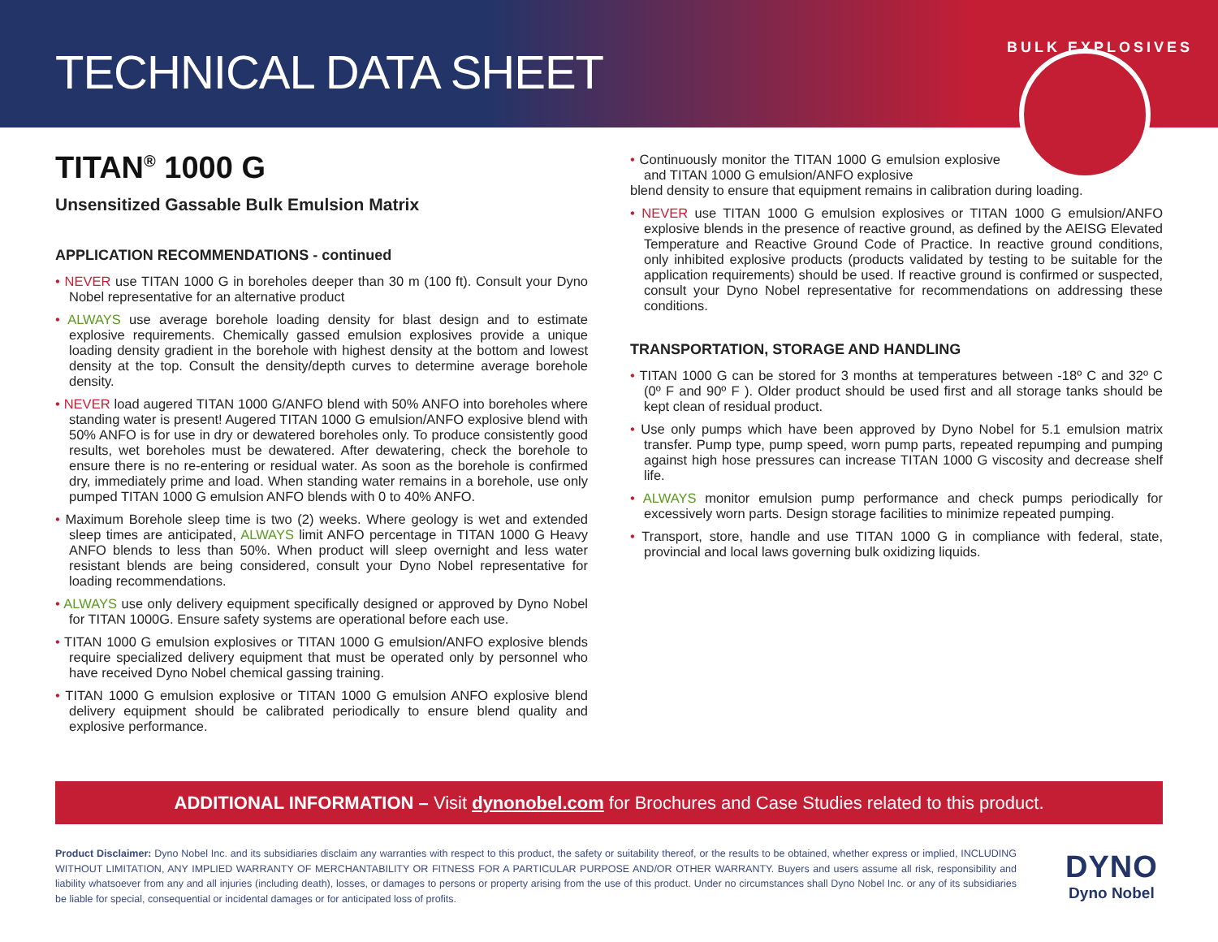TECHNICAL DATA SHEET
BULK EXPLOSIVES
TITAN<sup>®</sup> 1000 G
Unsensitized Gassable Bulk Emulsion Matrix
APPLICATION RECOMMENDATIONS - continued
• NEVER use TITAN 1000 G in boreholes deeper than 30 m (100 ft). Consult your Dyno Nobel representative for an alternative product
• ALWAYS use average borehole loading density for blast design and to estimate explosive requirements. Chemically gassed emulsion explosives provide a unique loading density gradient in the borehole with highest density at the bottom and lowest density at the top. Consult the density/depth curves to determine average borehole density.
• NEVER load augered TITAN 1000 G/ANFO blend with 50% ANFO into boreholes where standing water is present! Augered TITAN 1000 G emulsion/ANFO explosive blend with 50% ANFO is for use in dry or dewatered boreholes only. To produce consistently good results, wet boreholes must be dewatered. After dewatering, check the borehole to ensure there is no re-entering or residual water. As soon as the borehole is confirmed dry, immediately prime and load. When standing water remains in a borehole, use only pumped TITAN 1000 G emulsion ANFO blends with 0 to 40% ANFO.
• Maximum Borehole sleep time is two (2) weeks. Where geology is wet and extended sleep times are anticipated, ALWAYS limit ANFO percentage in TITAN 1000 G Heavy ANFO blends to less than 50%. When product will sleep overnight and less water resistant blends are being considered, consult your Dyno Nobel representative for loading recommendations.
• ALWAYS use only delivery equipment specifically designed or approved by Dyno Nobel for TITAN 1000G. Ensure safety systems are operational before each use.
• TITAN 1000 G emulsion explosives or TITAN 1000 G emulsion/ANFO explosive blends require specialized delivery equipment that must be operated only by personnel who have received Dyno Nobel chemical gassing training.
• TITAN 1000 G emulsion explosive or TITAN 1000 G emulsion ANFO explosive blend delivery equipment should be calibrated periodically to ensure blend quality and explosive performance.
• Continuously monitor the TITAN 1000 G emulsion explosive and TITAN 1000 G emulsion/ANFO explosive
blend density to ensure that equipment remains in calibration during loading.
• NEVER use TITAN 1000 G emulsion explosives or TITAN 1000 G emulsion/ANFO explosive blends in the presence of reactive ground, as defined by the AEISG Elevated Temperature and Reactive Ground Code of Practice. In reactive ground conditions, only inhibited explosive products (products validated by testing to be suitable for the application requirements) should be used. If reactive ground is confirmed or suspected, consult your Dyno Nobel representative for recommendations on addressing these conditions.
TRANSPORTATION, STORAGE AND HANDLING
• TITAN 1000 G can be stored for 3 months at temperatures between -18º C and 32º C (0º F and 90º F ). Older product should be used first and all storage tanks should be kept clean of residual product.
• Use only pumps which have been approved by Dyno Nobel for 5.1 emulsion matrix transfer. Pump type, pump speed, worn pump parts, repeated repumping and pumping against high hose pressures can increase TITAN 1000 G viscosity and decrease shelf life.
• ALWAYS monitor emulsion pump performance and check pumps periodically for excessively worn parts. Design storage facilities to minimize repeated pumping.
• Transport, store, handle and use TITAN 1000 G in compliance with federal, state, provincial and local laws governing bulk oxidizing liquids.
ADDITIONAL INFORMATION – Visit dynonobel.com for Brochures and Case Studies related to this product.
Product Disclaimer: Dyno Nobel Inc. and its subsidiaries disclaim any warranties with respect to this product, the safety or suitability thereof, or the results to be obtained, whether express or implied, INCLUDING WITHOUT LIMITATION, ANY IMPLIED WARRANTY OF MERCHANTABILITY OR FITNESS FOR A PARTICULAR PURPOSE AND/OR OTHER WARRANTY. Buyers and users assume all risk, responsibility and liability whatsoever from any and all injuries (including death), losses, or damages to persons or property arising from the use of this product. Under no circumstances shall Dyno Nobel Inc. or any of its subsidiaries be liable for special, consequential or incidental damages or for anticipated loss of profits.
DYNO
Dyno Nobel